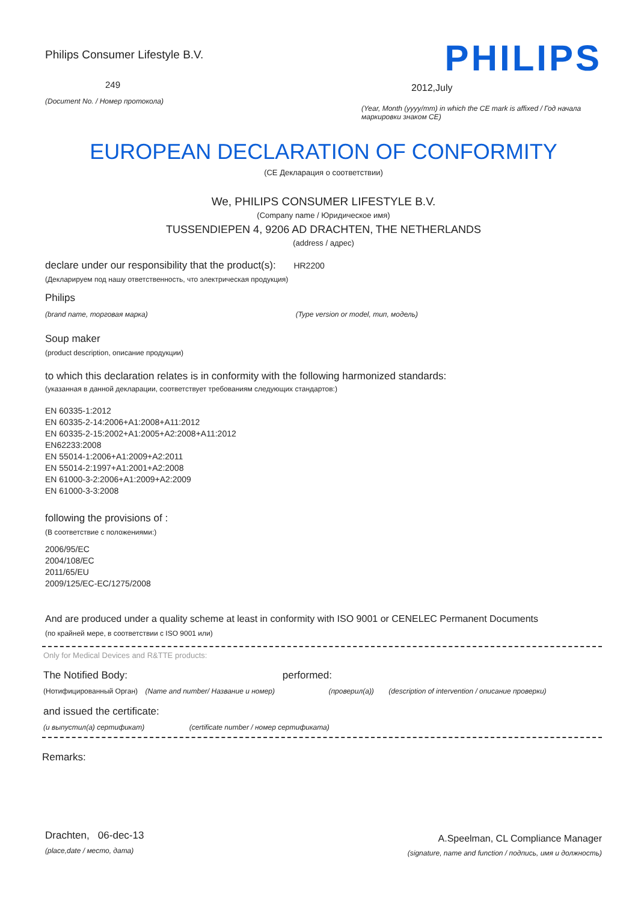Philips Consumer Lifestyle B.V.
249
(Document No. / Номер протокола)
PHILIPS
2012,July
(Year, Month (yyyy/mm) in which the CE mark is affixed / Год начала маркировки знаком CE)
EUROPEAN DECLARATION OF CONFORMITY
(CE Декларация о соответствии)
We, PHILIPS CONSUMER LIFESTYLE B.V.
(Company name / Юридическое имя)
TUSSENDIEPEN 4, 9206 AD DRACHTEN, THE NETHERLANDS
(address / адрес)
declare under our responsibility that the product(s): HR2200
(Декларируем под нашу ответственность, что электрическая продукция)
Philips
(brand name, торговая марка) (Type version or model, тип, модель)
Soup maker
(product description, описание продукции)
to which this declaration relates is in conformity with the following harmonized standards:
(указанная в данной декларации, соответствует требованиям следующих стандартов:)
EN 60335-1:2012
EN 60335-2-14:2006+A1:2008+A11:2012
EN 60335-2-15:2002+A1:2005+A2:2008+A11:2012
EN62233:2008
EN 55014-1:2006+A1:2009+A2:2011
EN 55014-2:1997+A1:2001+A2:2008
EN 61000-3-2:2006+A1:2009+A2:2009
EN 61000-3-3:2008
following the provisions of :
(В соответствие с положениями:)
2006/95/EC
2004/108/EC
2011/65/EU
2009/125/EC-EC/1275/2008
And are produced under a quality scheme at least in conformity with ISO 9001 or CENELEC Permanent Documents
(по крайней мере, в соответствии с ISO 9001 или)
Only for Medical Devices and R&TTE products:
The Notified Body: performed:
(Нотифицированный Орган) (Name and number/ Название и номер) (проверил(а)) (description of intervention / описание проверки)
and issued the certificate:
(и выпустил(а) сертификат) (certificate number / номер сертификата)
Remarks:
Drachten, 06-dec-13
(place,date / место, дата)
A.Speelman, CL Compliance Manager
(signature, name and function / подпись, имя и должность)